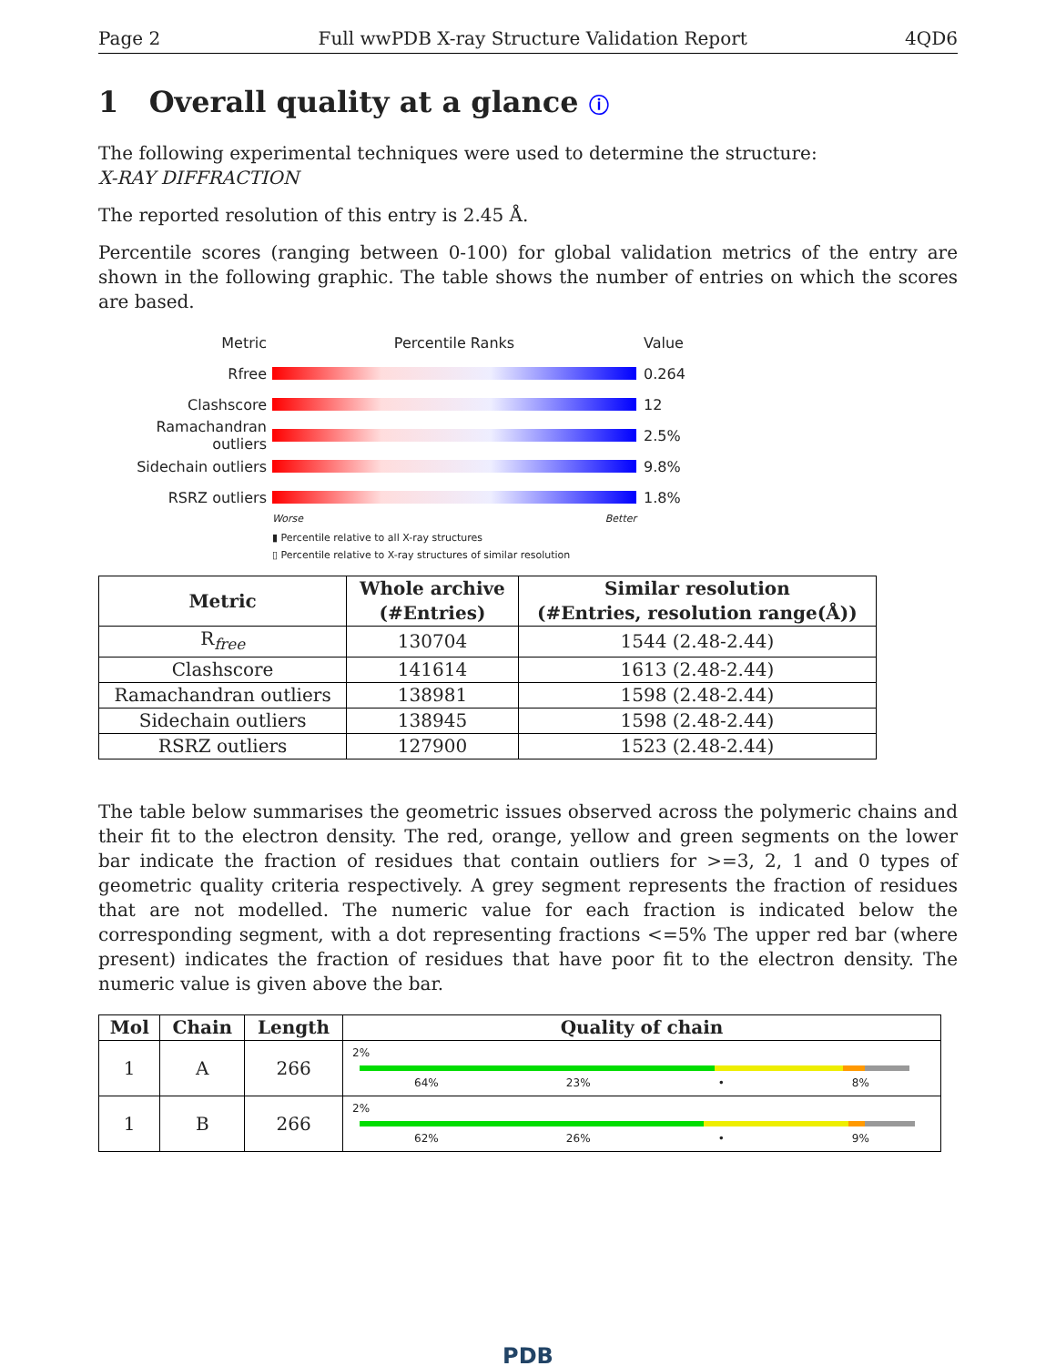Page 2 Full wwPDB X-ray Structure Validation Report 4QD6
1 Overall quality at a glance ⓘ
The following experimental techniques were used to determine the structure:
X-RAY DIFFRACTION
The reported resolution of this entry is 2.45 Å.
Percentile scores (ranging between 0-100) for global validation metrics of the entry are shown in the following graphic. The table shows the number of entries on which the scores are based.
Metric Percentile Ranks Value
Rfree 0.264
Clashscore 12
Ramachandran outliers
2.5%
Sidechain outliers 9.8%
RSRZ outliers 1.8%
Worse Better
▮ Percentile relative to all X-ray structures
▯ Percentile relative to X-ray structures of similar resolution
| Metric | Whole archive (#Entries) | Similar resolution (#Entries, resolution range(Å)) |
| --- | --- | --- |
| R<sub>free</sub> | 130704 | 1544 (2.48-2.44) |
| Clashscore | 141614 | 1613 (2.48-2.44) |
| Ramachandran outliers | 138981 | 1598 (2.48-2.44) |
| Sidechain outliers | 138945 | 1598 (2.48-2.44) |
| RSRZ outliers | 127900 | 1523 (2.48-2.44) |
The table below summarises the geometric issues observed across the polymeric chains and their fit to the electron density. The red, orange, yellow and green segments on the lower bar indicate the fraction of residues that contain outliers for >=3, 2, 1 and 0 types of geometric quality criteria respectively. A grey segment represents the fraction of residues that are not modelled. The numeric value for each fraction is indicated below the corresponding segment, with a dot representing fractions <=5% The upper red bar (where present) indicates the fraction of residues that have poor fit to the electron density. The numeric value is given above the bar.
| Mol | Chain | Length | Quality of chain |
| --- | --- | --- | --- |
| 1 | A | 266 | 2% 64% 23% • 8% |
| 1 | B | 266 | 2% 62% 26% • 9% |
PDB